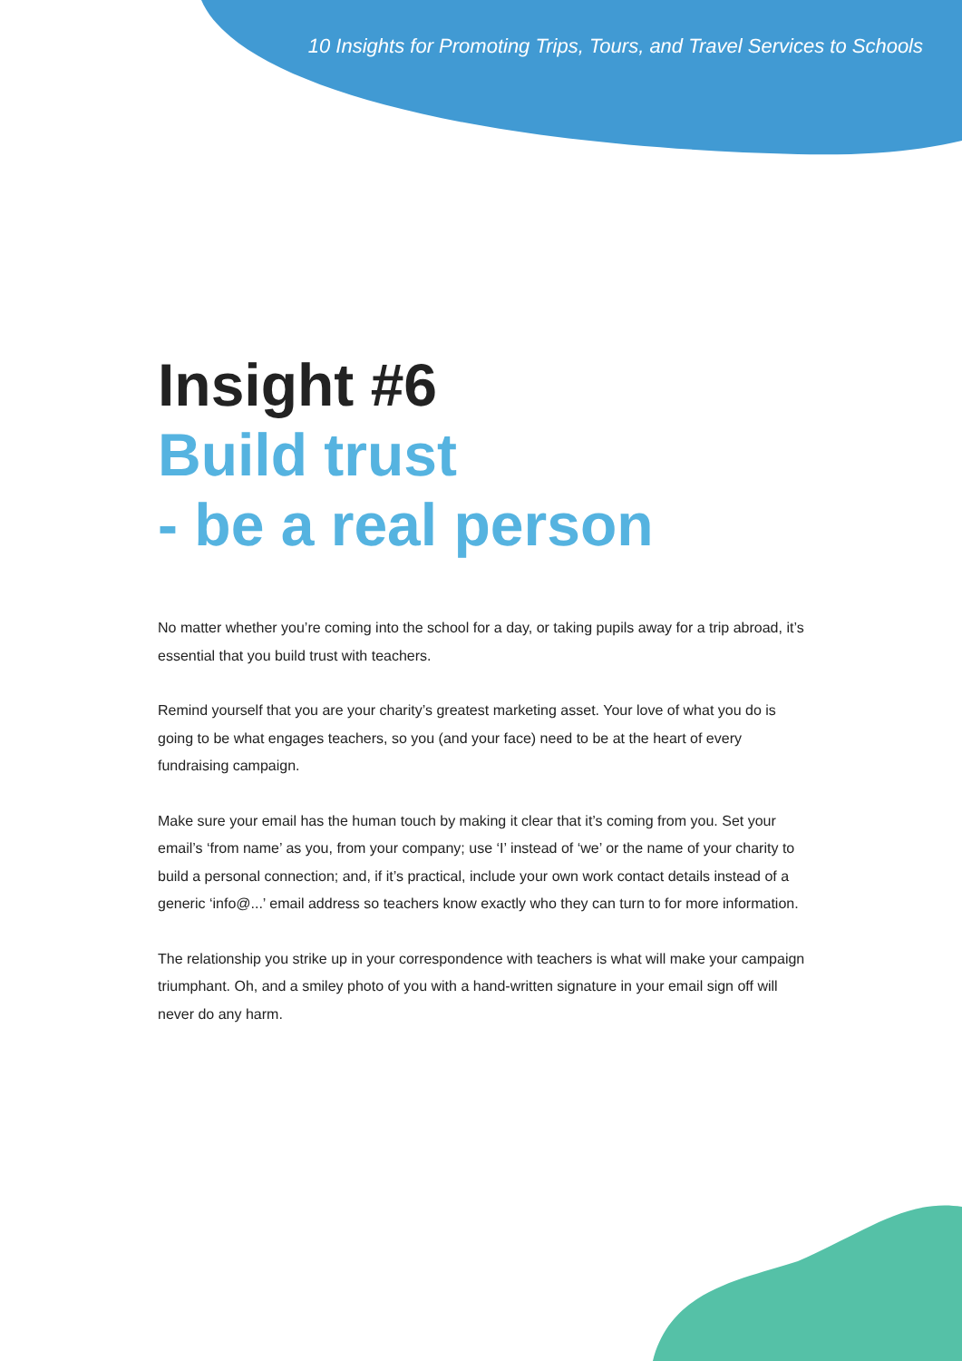10 Insights for Promoting Trips, Tours, and Travel Services to Schools
Insight #6
Build trust
- be a real person
No matter whether you’re coming into the school for a day, or taking pupils away for a trip abroad, it’s essential that you build trust with teachers.
Remind yourself that you are your charity’s greatest marketing asset. Your love of what you do is going to be what engages teachers, so you (and your face) need to be at the heart of every fundraising campaign.
Make sure your email has the human touch by making it clear that it’s coming from you. Set your email’s ‘from name’ as you, from your company; use ‘I’ instead of ‘we’ or the name of your charity to build a personal connection; and, if it’s practical, include your own work contact details instead of a generic ‘info@...’ email address so teachers know exactly who they can turn to for more information.
The relationship you strike up in your correspondence with teachers is what will make your campaign triumphant. Oh, and a smiley photo of you with a hand-written signature in your email sign off will never do any harm.